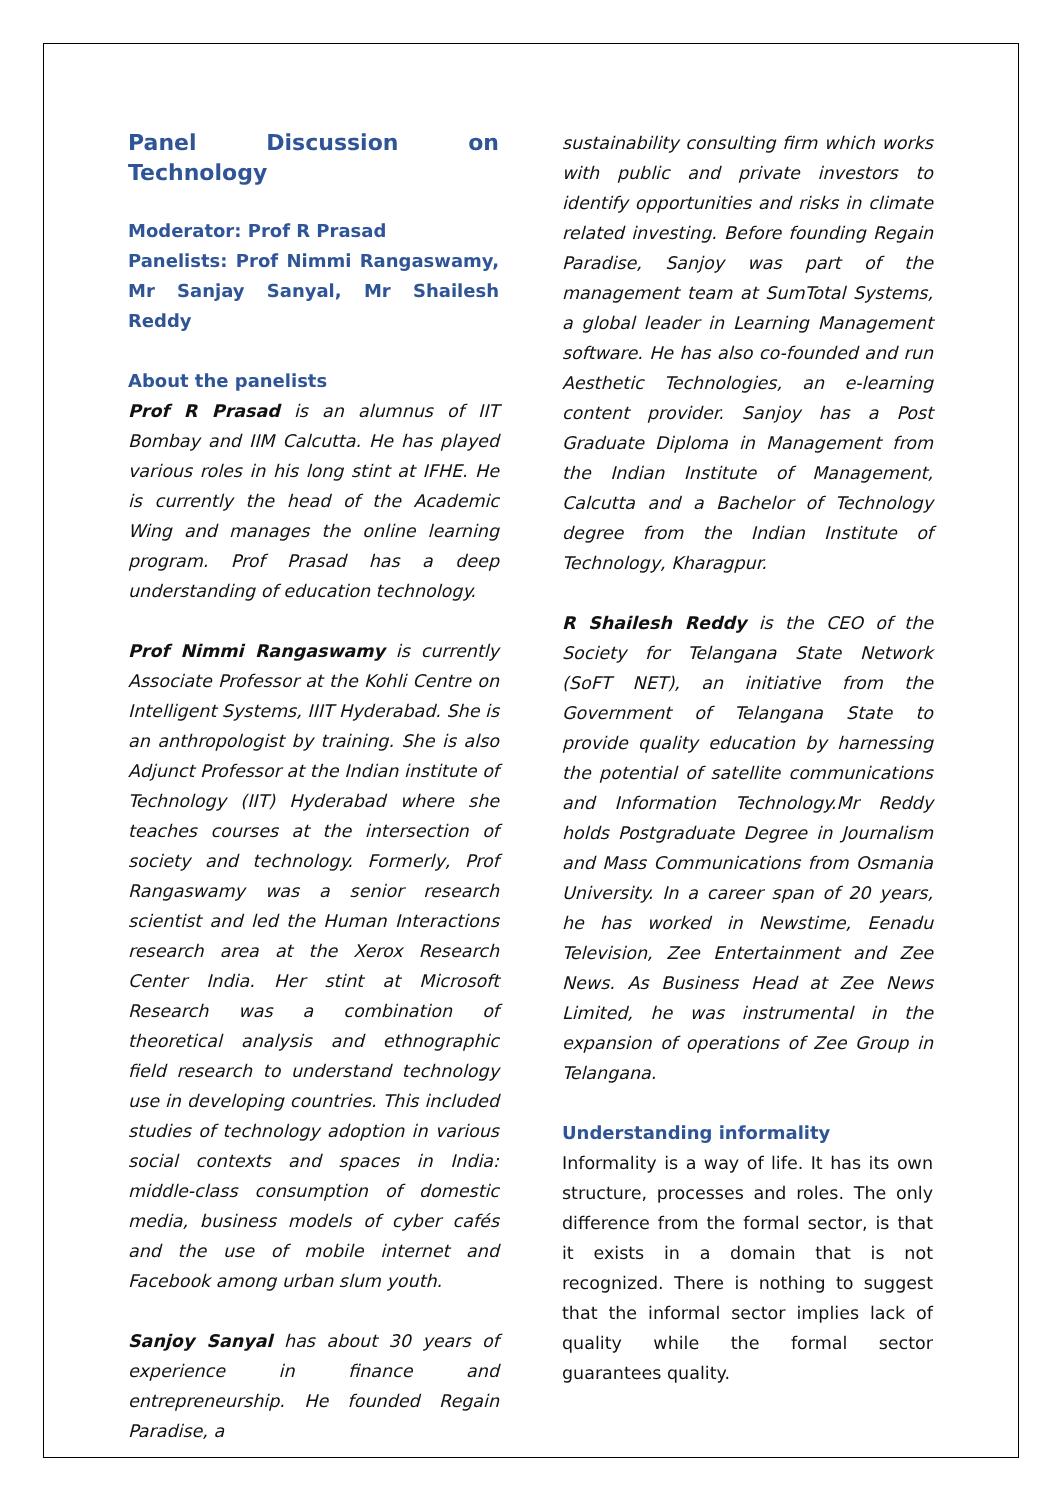Panel Discussion on Technology
Moderator: Prof R Prasad
Panelists: Prof Nimmi Rangaswamy, Mr Sanjay Sanyal, Mr Shailesh Reddy
About the panelists
Prof R Prasad is an alumnus of IIT Bombay and IIM Calcutta. He has played various roles in his long stint at IFHE. He is currently the head of the Academic Wing and manages the online learning program. Prof Prasad has a deep understanding of education technology.
Prof Nimmi Rangaswamy is currently Associate Professor at the Kohli Centre on Intelligent Systems, IIIT Hyderabad. She is an anthropologist by training. She is also Adjunct Professor at the Indian institute of Technology (IIT) Hyderabad where she teaches courses at the intersection of society and technology. Formerly, Prof Rangaswamy was a senior research scientist and led the Human Interactions research area at the Xerox Research Center India. Her stint at Microsoft Research was a combination of theoretical analysis and ethnographic field research to understand technology use in developing countries. This included studies of technology adoption in various social contexts and spaces in India: middle-class consumption of domestic media, business models of cyber cafés and the use of mobile internet and Facebook among urban slum youth.
Sanjoy Sanyal has about 30 years of experience in finance and entrepreneurship. He founded Regain Paradise, a
sustainability consulting firm which works with public and private investors to identify opportunities and risks in climate related investing. Before founding Regain Paradise, Sanjoy was part of the management team at SumTotal Systems, a global leader in Learning Management software. He has also co-founded and run Aesthetic Technologies, an e-learning content provider. Sanjoy has a Post Graduate Diploma in Management from the Indian Institute of Management, Calcutta and a Bachelor of Technology degree from the Indian Institute of Technology, Kharagpur.
R Shailesh Reddy is the CEO of the Society for Telangana State Network (SoFT NET), an initiative from the Government of Telangana State to provide quality education by harnessing the potential of satellite communications and Information Technology.Mr Reddy holds Postgraduate Degree in Journalism and Mass Communications from Osmania University. In a career span of 20 years, he has worked in Newstime, Eenadu Television, Zee Entertainment and Zee News. As Business Head at Zee News Limited, he was instrumental in the expansion of operations of Zee Group in Telangana.
Understanding informality
Informality is a way of life. It has its own structure, processes and roles. The only difference from the formal sector, is that it exists in a domain that is not recognized. There is nothing to suggest that the informal sector implies lack of quality while the formal sector guarantees quality.